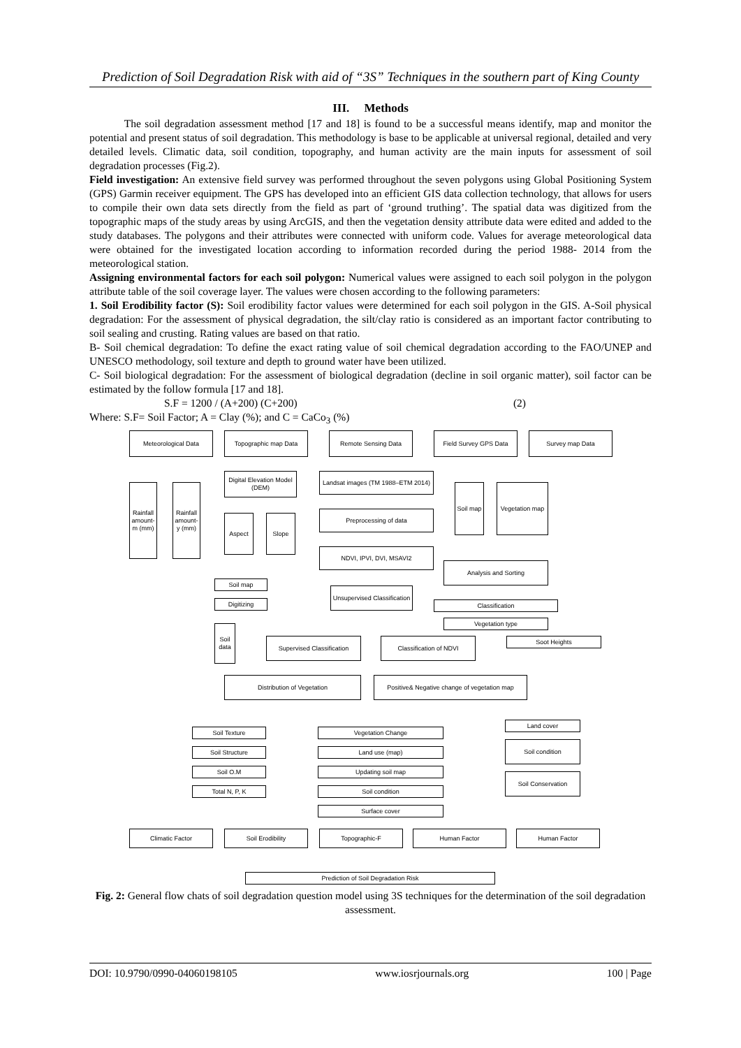Prediction of Soil Degradation Risk with aid of “3S” Techniques in the southern part of King County
III. Methods
The soil degradation assessment method [17 and 18] is found to be a successful means identify, map and monitor the potential and present status of soil degradation. This methodology is base to be applicable at universal regional, detailed and very detailed levels. Climatic data, soil condition, topography, and human activity are the main inputs for assessment of soil degradation processes (Fig.2).
Field investigation: An extensive field survey was performed throughout the seven polygons using Global Positioning System (GPS) Garmin receiver equipment. The GPS has developed into an efficient GIS data collection technology, that allows for users to compile their own data sets directly from the field as part of ‘ground truthing’. The spatial data was digitized from the topographic maps of the study areas by using ArcGIS, and then the vegetation density attribute data were edited and added to the study databases. The polygons and their attributes were connected with uniform code. Values for average meteorological data were obtained for the investigated location according to information recorded during the period 1988- 2014 from the meteorological station.
Assigning environmental factors for each soil polygon: Numerical values were assigned to each soil polygon in the polygon attribute table of the soil coverage layer. The values were chosen according to the following parameters:
1. Soil Erodibility factor (S): Soil erodibility factor values were determined for each soil polygon in the GIS. A-Soil physical degradation: For the assessment of physical degradation, the silt/clay ratio is considered as an important factor contributing to soil sealing and crusting. Rating values are based on that ratio.
B- Soil chemical degradation: To define the exact rating value of soil chemical degradation according to the FAO/UNEP and UNESCO methodology, soil texture and depth to ground water have been utilized.
C- Soil biological degradation: For the assessment of biological degradation (decline in soil organic matter), soil factor can be estimated by the follow formula [17 and 18].
S.F = 1200 / (A+200) (C+200) (2)
Where: S.F= Soil Factor; A = Clay (%); and C = CaCo<sub>3</sub> (%)
Meteorological Data Topographic map Data Remote Sensing Data Field Survey GPS Data Survey map Data
Rainfall amount- m (mm)
Rainfall amount- y (mm)
Digital Elevation Model (DEM)
Aspect Slope
Landsat images (TM 1988–ETM 2014)
Preprocessing of data
NDVI, IPVI, DVI, MSAVI2
Soil map
Vegetation map
Analysis and Sorting
Soil map
Digitizing
Unsupervised Classification
Classification
Vegetation type
Soil data
Supervised Classification
Classification of NDVI Soot Heights
Distribution of Vegetation
Positive& Negative change of vegetation map
Soil Texture
Soil Structure
Soil O.M
Total N, P, K
Vegetation Change
Land use (map)
Updating soil map
Soil condition
Surface cover
Land cover
Soil condition
Soil Conservation
Climatic Factor Soil Erodibility Topographic-F Human Factor Human Factor
Prediction of Soil Degradation Risk
Fig. 2: General flow chats of soil degradation question model using 3S techniques for the determination of the soil degradation assessment.
DOI: 10.9790/0990-04060198105 www.iosrjournals.org 100 | Page